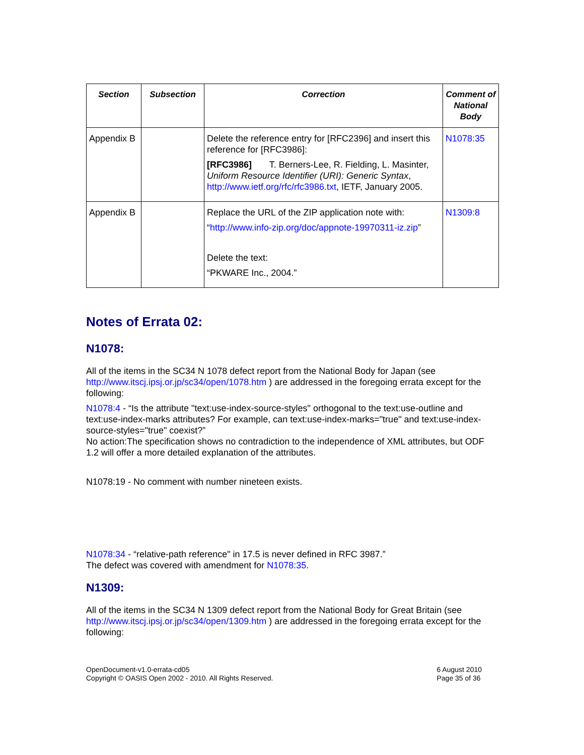| Section | Subsection | Correction | Comment of National Body |
| --- | --- | --- | --- |
| Appendix B | | Delete the reference entry for [RFC2396] and insert this reference for [RFC3986]: [RFC3986] T. Berners-Lee, R. Fielding, L. Masinter, Uniform Resource Identifier (URI): Generic Syntax , http://www.ietf.org/rfc/rfc3986.txt , IETF, January 2005. | N1078:35 |
| Appendix B | | Replace the URL of the ZIP application note with: “ http://www.info-zip.org/doc/appnote-19970311-iz.zip ” Delete the text: “PKWARE Inc., 2004.” | N1309:8 |
Notes of Errata 02:
N1078:
All of the items in the SC34 N 1078 defect report from the National Body for Japan (see http://www.itscj.ipsj.or.jp/sc34/open/1078.htm ) are addressed in the foregoing errata except for the following:
N1078:4 - “Is the attribute "text:use-index-source-styles" orthogonal to the text:use-outline and text:use-index-marks attributes? For example, can text:use-index-marks="true" and text:use-index-source-styles="true" coexist?”
No action:The specification shows no contradiction to the independence of XML attributes, but ODF 1.2 will offer a more detailed explanation of the attributes.
N1078:19 - No comment with number nineteen exists.
N1078:34 - “relative-path reference" in 17.5 is never defined in RFC 3987.”
The defect was covered with amendment for N1078:35.
N1309:
All of the items in the SC34 N 1309 defect report from the National Body for Great Britain (see http://www.itscj.ipsj.or.jp/sc34/open/1309.htm ) are addressed in the foregoing errata except for the following:
OpenDocument-v1.0-errata-cd05
Copyright © OASIS Open 2002 - 2010. All Rights Reserved.
6 August 2010
Page 35 of 36